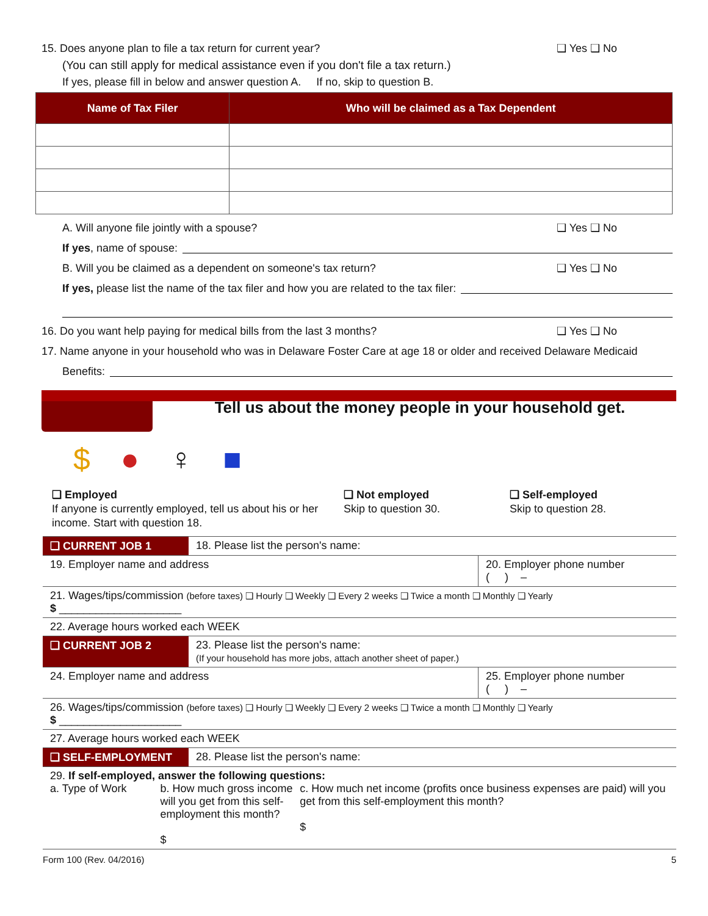15. Does anyone plan to file a tax return for current year? ❑ Yes ❑ No
(You can still apply for medical assistance even if you don't file a tax return.)
If yes, please fill in below and answer question A. If no, skip to question B.
| Name of Tax Filer | Who will be claimed as a Tax Dependent |
| --- | --- |
A. Will anyone file jointly with a spouse? ❑ Yes ❑ No
If yes, name of spouse:
B. Will you be claimed as a dependent on someone's tax return? ❑ Yes ❑ No
If yes, please list the name of the tax filer and how you are related to the tax filer:
16. Do you want help paying for medical bills from the last 3 months? ❑ Yes ❑ No
17. Name anyone in your household who was in Delaware Foster Care at age 18 or older and received Delaware Medicaid
Benefits:
Tell us about the money people in your household get.
$ ● ♀ ■
❑ Employed
If anyone is currently employed, tell us about his or her income. Start with question 18.
❑ Not employed
Skip to question 30.
❑ Self-employed
Skip to question 28.
| ❑ CURRENT JOB 1 | 18. Please list the person's name: | |
| 19. Employer name and address | | 20. Employer phone number ( ) – |
| 21. Wages/tips/commission (before taxes) ❑ Hourly ❑ Weekly ❑ Every 2 weeks ❑ Twice a month ❑ Monthly ❑ Yearly $ ____________________ | | |
| 22. Average hours worked each WEEK | | |
| ❑ CURRENT JOB 2 | 23. Please list the person's name: (If your household has more jobs, attach another sheet of paper.) | |
| 24. Employer name and address | | 25. Employer phone number ( ) – |
| 26. Wages/tips/commission (before taxes) ❑ Hourly ❑ Weekly ❑ Every 2 weeks ❑ Twice a month ❑ Monthly ❑ Yearly $ ____________________ | | |
| 27. Average hours worked each WEEK | | |
| ❑ SELF-EMPLOYMENT | 28. Please list the person's name: | |
| 29. If self-employed, answer the following questions: a. Type of Work b. How much gross income will you get from this self-employment this month? $ c. How much net income (profits once business expenses are paid) will you get from this self-employment this month? $ | | |
Form 100 (Rev. 04/2016) 5